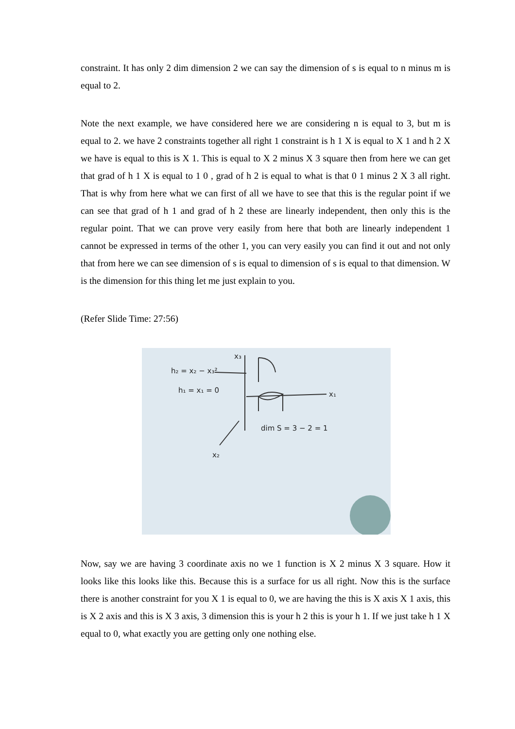constraint. It has only 2 dim dimension 2 we can say the dimension of s is equal to n minus m is equal to 2.
Note the next example, we have considered here we are considering n is equal to 3, but m is equal to 2. we have 2 constraints together all right 1 constraint is h 1 X is equal to X 1 and h 2 X we have is equal to this is X 1. This is equal to X 2 minus X 3 square then from here we can get that grad of h 1 X is equal to 1 0 , grad of h 2 is equal to what is that 0 1 minus 2 X 3 all right. That is why from here what we can first of all we have to see that this is the regular point if we can see that grad of h 1 and grad of h 2 these are linearly independent, then only this is the regular point. That we can prove very easily from here that both are linearly independent 1 cannot be expressed in terms of the other 1, you can very easily you can find it out and not only that from here we can see dimension of s is equal to dimension of s is equal to that dimension. W is the dimension for this thing let me just explain to you.
(Refer Slide Time: 27:56)
h₂ = x₂ − x₃²
h₁ = x₁ = 0
x₃
x₁
x₂
dim S = 3 − 2 = 1
Now, say we are having 3 coordinate axis no we 1 function is X 2 minus X 3 square. How it looks like this looks like this. Because this is a surface for us all right. Now this is the surface there is another constraint for you X 1 is equal to 0, we are having the this is X axis X 1 axis, this is X 2 axis and this is X 3 axis, 3 dimension this is your h 2 this is your h 1. If we just take h 1 X equal to 0, what exactly you are getting only one nothing else.